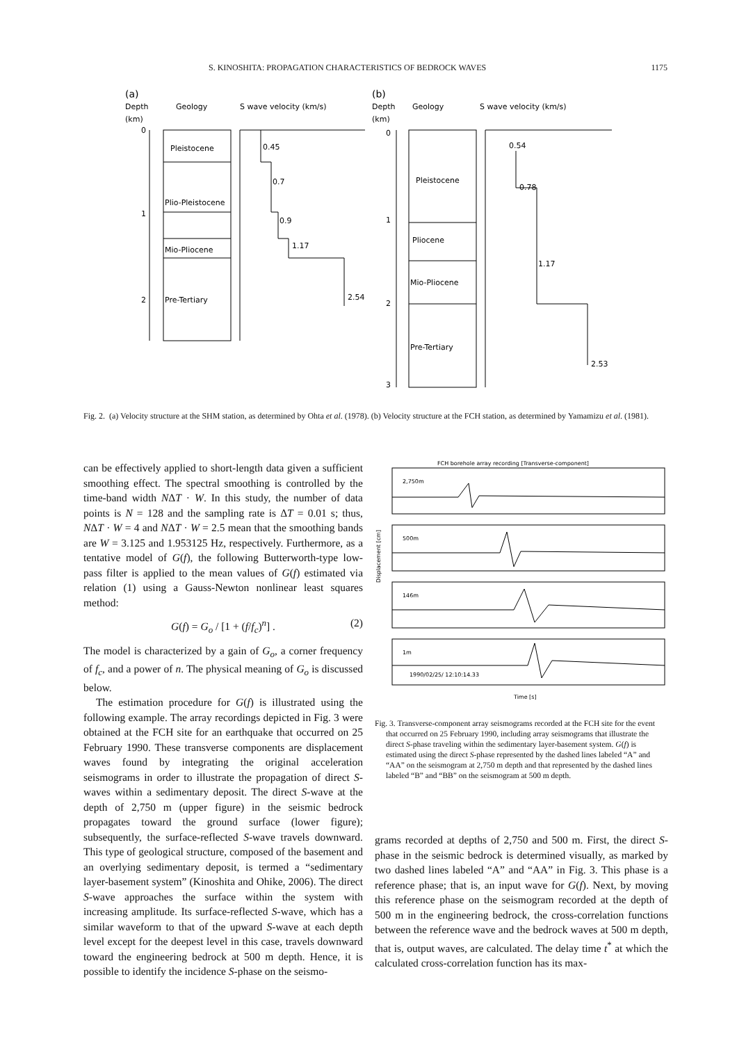S. KINOSHITA: PROPAGATION CHARACTERISTICS OF BEDROCK WAVES 1175
(a)
Depth
Geology
S wave velocity (km/s)
(km)
Pleistocene
Plio-Pleistocene
Mio-Pliocene
Pre-Tertiary
0
1
2
0.45
0.7
0.9
1.17
2.54
(b)
Depth
Geology
S wave velocity (km/s)
(km)
Pleistocene
Pliocene
Mio-Pliocene
Pre-Tertiary
0
1
2
3
0.54
0.78
1.17
2.53
Fig. 2. (a) Velocity structure at the SHM station, as determined by Ohta et al. (1978). (b) Velocity structure at the FCH station, as determined by Yamamizu et al. (1981).
can be effectively applied to short-length data given a sufficient smoothing effect. The spectral smoothing is controlled by the time-band width NΔT · W. In this study, the number of data points is N = 128 and the sampling rate is ΔT = 0.01 s; thus, NΔT · W = 4 and NΔT · W = 2.5 mean that the smoothing bands are W = 3.125 and 1.953125 Hz, respectively. Furthermore, as a tentative model of G(f), the following Butterworth-type low-pass filter is applied to the mean values of G(f) estimated via relation (1) using a Gauss-Newton nonlinear least squares method:
G(f) = G<sub>o</sub> / [1 + (f/f<sub>c</sub>)<sup>n</sup>] . (2)
The model is characterized by a gain of G<sub>o</sub>, a corner frequency of f<sub>c</sub>, and a power of n. The physical meaning of G<sub>o</sub> is discussed below.
The estimation procedure for G(f) is illustrated using the following example. The array recordings depicted in Fig. 3 were obtained at the FCH site for an earthquake that occurred on 25 February 1990. These transverse components are displacement waves found by integrating the original acceleration seismograms in order to illustrate the propagation of direct S-waves within a sedimentary deposit. The direct S-wave at the depth of 2,750 m (upper figure) in the seismic bedrock propagates toward the ground surface (lower figure); subsequently, the surface-reflected S-wave travels downward. This type of geological structure, composed of the basement and an overlying sedimentary deposit, is termed a “sedimentary layer-basement system” (Kinoshita and Ohike, 2006). The direct S-wave approaches the surface within the system with increasing amplitude. Its surface-reflected S-wave, which has a similar waveform to that of the upward S-wave at each depth level except for the deepest level in this case, travels downward toward the engineering bedrock at 500 m depth. Hence, it is possible to identify the incidence S-phase on the seismo-
FCH borehole array recording [Transverse-component]
2,750m
500m
146m
1m
1990/02/25/ 12:10:14.33
Time [s]
Displacement [cm]
Fig. 3. Transverse-component array seismograms recorded at the FCH site for the event that occurred on 25 February 1990, including array seismograms that illustrate the direct S-phase traveling within the sedimentary layer-basement system. G(f) is estimated using the direct S-phase represented by the dashed lines labeled “A” and “AA” on the seismogram at 2,750 m depth and that represented by the dashed lines labeled “B” and “BB” on the seismogram at 500 m depth.
grams recorded at depths of 2,750 and 500 m. First, the direct S-phase in the seismic bedrock is determined visually, as marked by two dashed lines labeled “A” and “AA” in Fig. 3. This phase is a reference phase; that is, an input wave for G(f). Next, by moving this reference phase on the seismogram recorded at the depth of 500 m in the engineering bedrock, the cross-correlation functions between the reference wave and the bedrock waves at 500 m depth, that is, output waves, are calculated. The delay time t<sup>*</sup> at which the calculated cross-correlation function has its max-